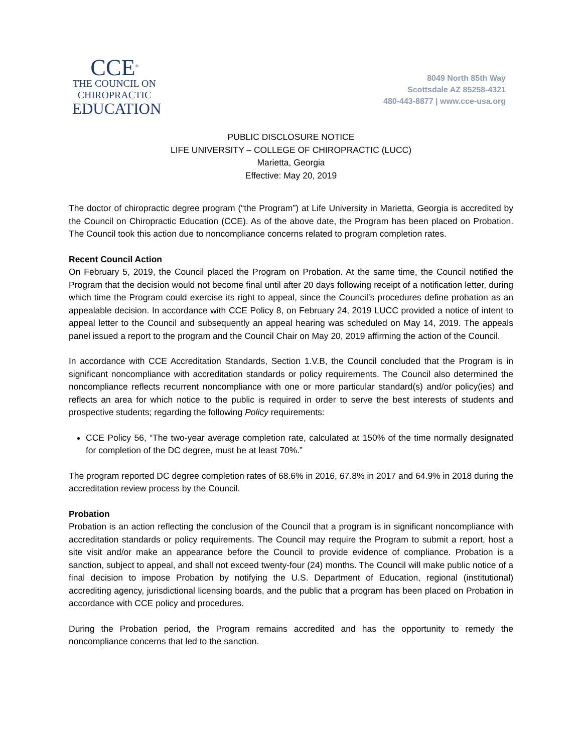CCE<sup>®</sup>
THE COUNCIL ON
CHIROPRACTIC
EDUCATION
8049 North 85th Way
Scottsdale AZ 85258-4321
480-443-8877 | www.cce-usa.org
PUBLIC DISCLOSURE NOTICE
LIFE UNIVERSITY – COLLEGE OF CHIROPRACTIC (LUCC)
Marietta, Georgia
Effective: May 20, 2019
The doctor of chiropractic degree program (“the Program”) at Life University in Marietta, Georgia is accredited by the Council on Chiropractic Education (CCE). As of the above date, the Program has been placed on Probation. The Council took this action due to noncompliance concerns related to program completion rates.
Recent Council Action
On February 5, 2019, the Council placed the Program on Probation. At the same time, the Council notified the Program that the decision would not become final until after 20 days following receipt of a notification letter, during which time the Program could exercise its right to appeal, since the Council’s procedures define probation as an appealable decision. In accordance with CCE Policy 8, on February 24, 2019 LUCC provided a notice of intent to appeal letter to the Council and subsequently an appeal hearing was scheduled on May 14, 2019. The appeals panel issued a report to the program and the Council Chair on May 20, 2019 affirming the action of the Council.
In accordance with CCE Accreditation Standards, Section 1.V.B, the Council concluded that the Program is in significant noncompliance with accreditation standards or policy requirements. The Council also determined the noncompliance reflects recurrent noncompliance with one or more particular standard(s) and/or policy(ies) and reflects an area for which notice to the public is required in order to serve the best interests of students and prospective students; regarding the following Policy requirements:
CCE Policy 56, “The two-year average completion rate, calculated at 150% of the time normally designated for completion of the DC degree, must be at least 70%.”
The program reported DC degree completion rates of 68.6% in 2016, 67.8% in 2017 and 64.9% in 2018 during the accreditation review process by the Council.
Probation
Probation is an action reflecting the conclusion of the Council that a program is in significant noncompliance with accreditation standards or policy requirements. The Council may require the Program to submit a report, host a site visit and/or make an appearance before the Council to provide evidence of compliance. Probation is a sanction, subject to appeal, and shall not exceed twenty-four (24) months. The Council will make public notice of a final decision to impose Probation by notifying the U.S. Department of Education, regional (institutional) accrediting agency, jurisdictional licensing boards, and the public that a program has been placed on Probation in accordance with CCE policy and procedures.
During the Probation period, the Program remains accredited and has the opportunity to remedy the noncompliance concerns that led to the sanction.